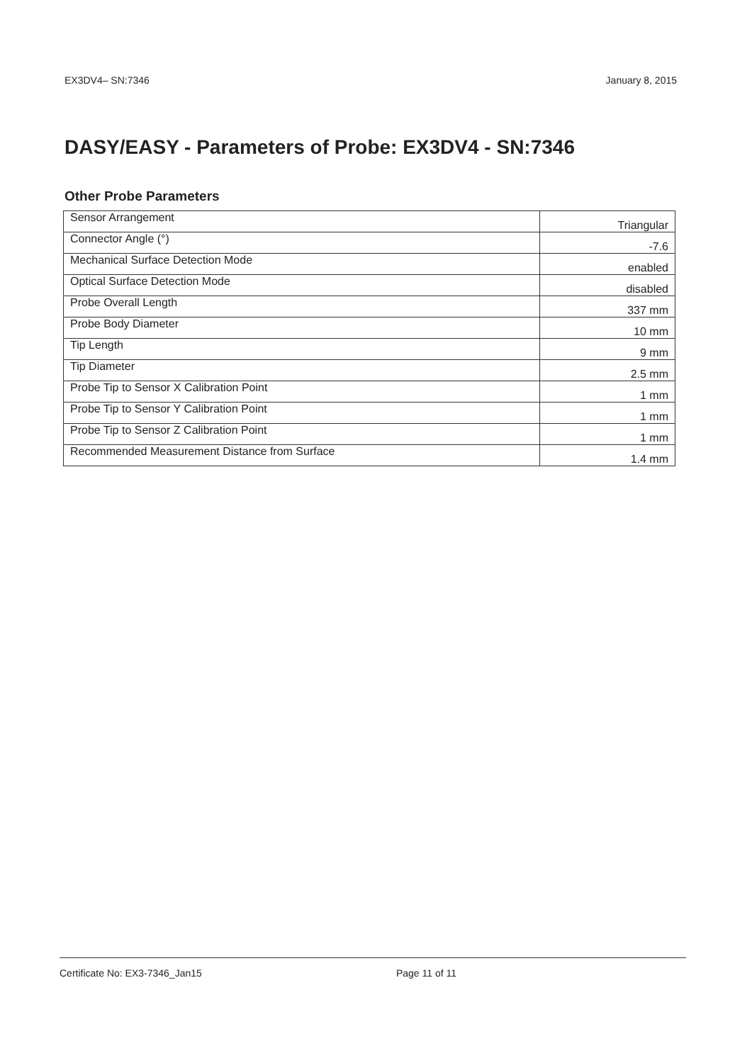EX3DV4– SN:7346 January 8, 2015
DASY/EASY - Parameters of Probe: EX3DV4 - SN:7346
Other Probe Parameters
| Sensor Arrangement | Triangular |
| Connector Angle (°) | -7.6 |
| Mechanical Surface Detection Mode | enabled |
| Optical Surface Detection Mode | disabled |
| Probe Overall Length | 337 mm |
| Probe Body Diameter | 10 mm |
| Tip Length | 9 mm |
| Tip Diameter | 2.5 mm |
| Probe Tip to Sensor X Calibration Point | 1 mm |
| Probe Tip to Sensor Y Calibration Point | 1 mm |
| Probe Tip to Sensor Z Calibration Point | 1 mm |
| Recommended Measurement Distance from Surface | 1.4 mm |
Certificate No: EX3-7346_Jan15 Page 11 of 11